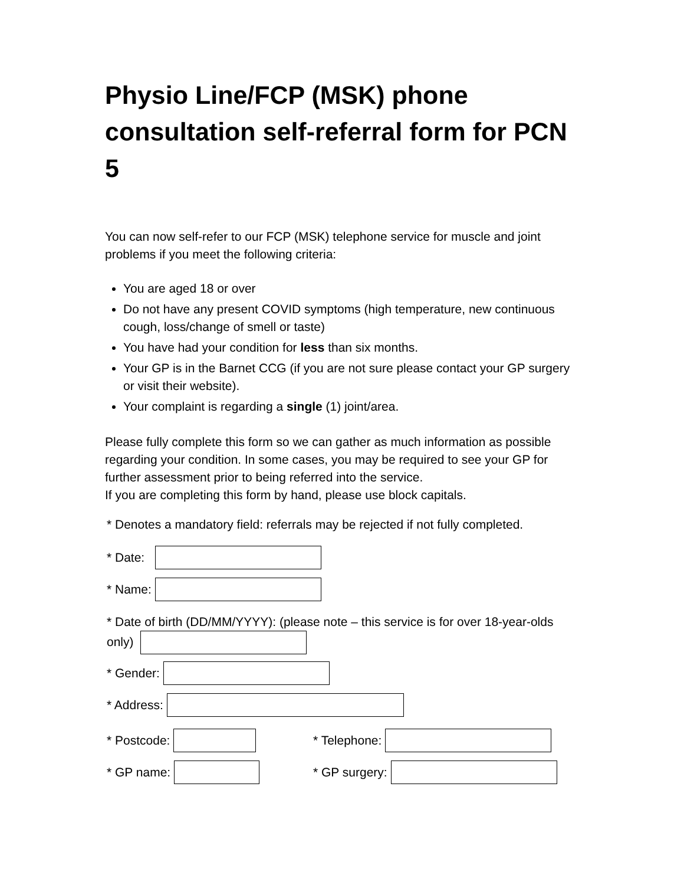Physio Line/FCP (MSK) phone consultation self-referral form for PCN 5
You can now self-refer to our FCP (MSK) telephone service for muscle and joint problems if you meet the following criteria:
You are aged 18 or over
Do not have any present COVID symptoms (high temperature, new continuous cough, loss/change of smell or taste)
You have had your condition for less than six months.
Your GP is in the Barnet CCG (if you are not sure please contact your GP surgery or visit their website).
Your complaint is regarding a single (1) joint/area.
Please fully complete this form so we can gather as much information as possible regarding your condition. In some cases, you may be required to see your GP for further assessment prior to being referred into the service.
If you are completing this form by hand, please use block capitals.
* Denotes a mandatory field: referrals may be rejected if not fully completed.
* Date:
* Name:
* Date of birth (DD/MM/YYYY): (please note – this service is for over 18-year-olds only)
* Gender:
* Address:
* Postcode: * Telephone:
* GP name: * GP surgery: